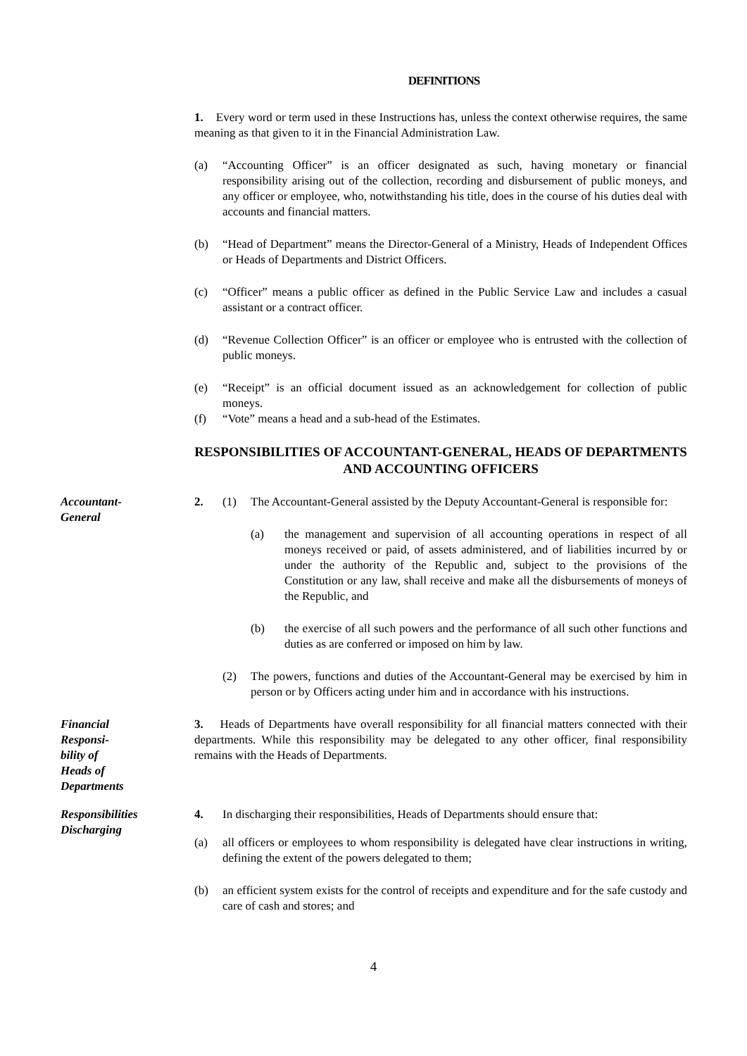DEFINITIONS
1. Every word or term used in these Instructions has, unless the context otherwise requires, the same meaning as that given to it in the Financial Administration Law.
(a) “Accounting Officer” is an officer designated as such, having monetary or financial responsibility arising out of the collection, recording and disbursement of public moneys, and any officer or employee, who, notwithstanding his title, does in the course of his duties deal with accounts and financial matters.
(b) “Head of Department” means the Director-General of a Ministry, Heads of Independent Offices or Heads of Departments and District Officers.
(c) “Officer” means a public officer as defined in the Public Service Law and includes a casual assistant or a contract officer.
(d) “Revenue Collection Officer” is an officer or employee who is entrusted with the collection of public moneys.
(e) “Receipt” is an official document issued as an acknowledgement for collection of public moneys.
(f) “Vote” means a head and a sub-head of the Estimates.
RESPONSIBILITIES OF ACCOUNTANT-GENERAL, HEADS OF DEPARTMENTS AND ACCOUNTING OFFICERS
Accountant-
General
2. (1) The Accountant-General assisted by the Deputy Accountant-General is responsible for:
(a) the management and supervision of all accounting operations in respect of all moneys received or paid, of assets administered, and of liabilities incurred by or under the authority of the Republic and, subject to the provisions of the Constitution or any law, shall receive and make all the disbursements of moneys of the Republic, and
(b) the exercise of all such powers and the performance of all such other functions and duties as are conferred or imposed on him by law.
(2) The powers, functions and duties of the Accountant-General may be exercised by him in person or by Officers acting under him and in accordance with his instructions.
Financial
Responsi-
bility of
Heads of
Departments
3. Heads of Departments have overall responsibility for all financial matters connected with their departments. While this responsibility may be delegated to any other officer, final responsibility remains with the Heads of Departments.
Responsibilities
Discharging
4. In discharging their responsibilities, Heads of Departments should ensure that:
(a) all officers or employees to whom responsibility is delegated have clear instructions in writing, defining the extent of the powers delegated to them;
(b) an efficient system exists for the control of receipts and expenditure and for the safe custody and care of cash and stores; and
4